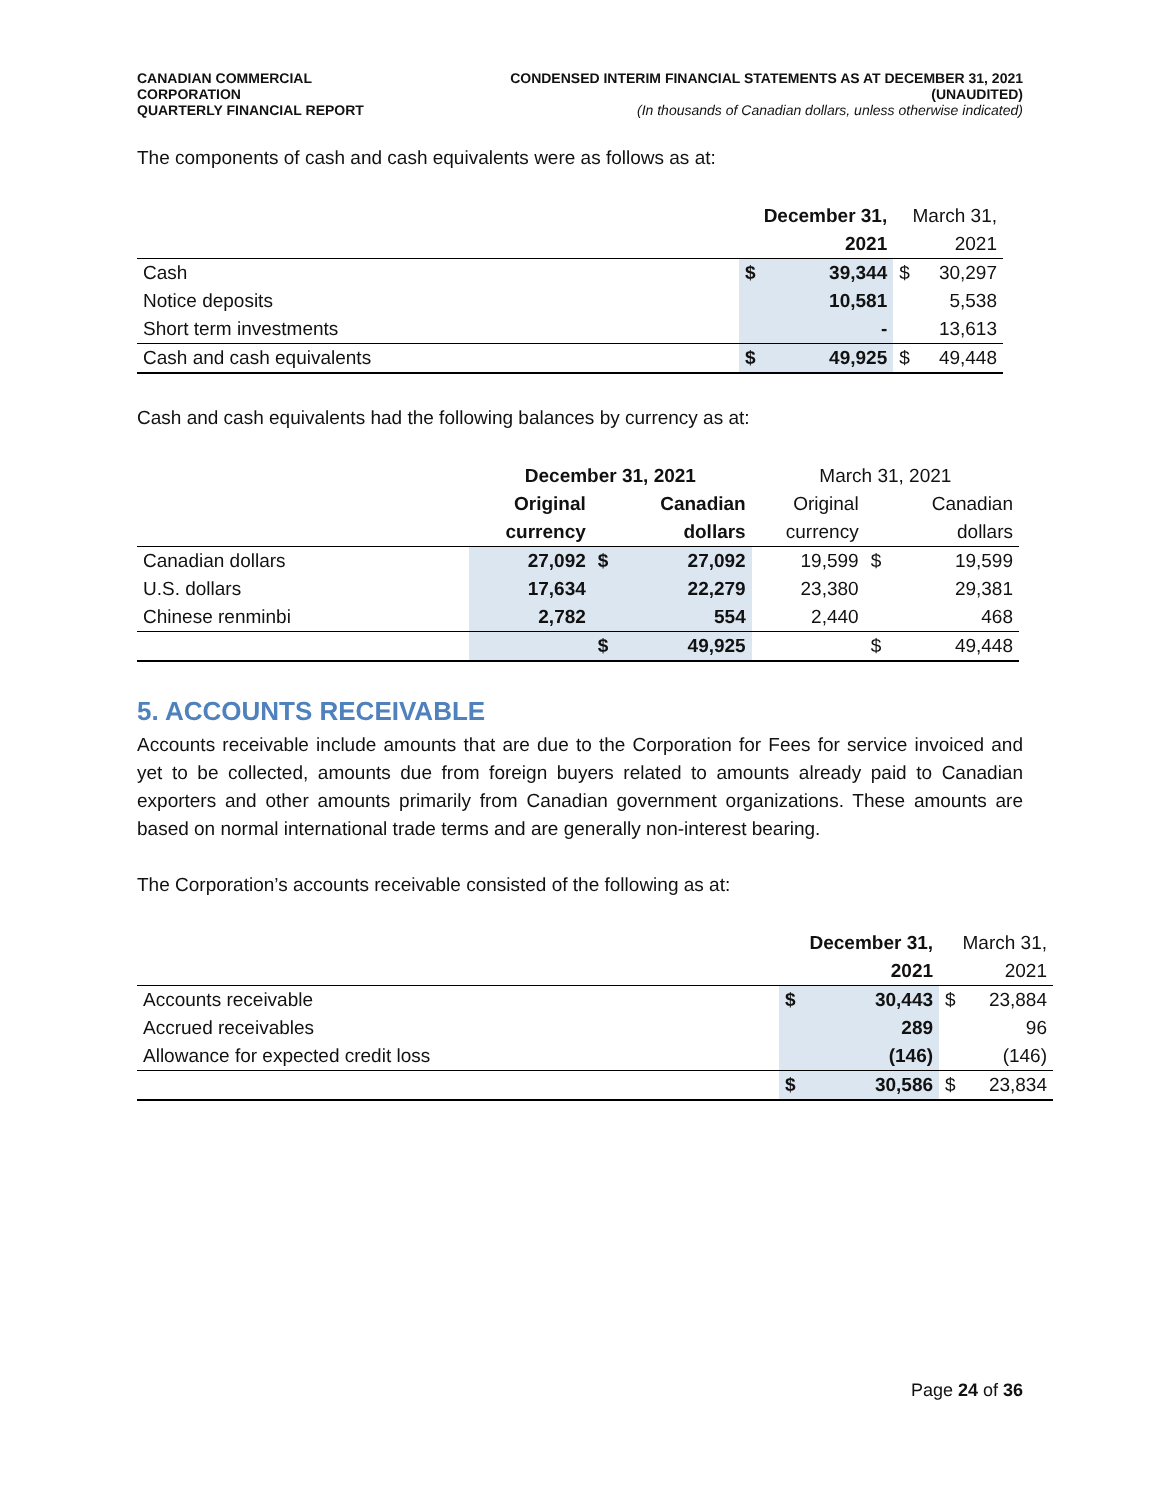CANADIAN COMMERCIAL CORPORATION
QUARTERLY FINANCIAL REPORT
CONDENSED INTERIM FINANCIAL STATEMENTS AS AT DECEMBER 31, 2021 (UNAUDITED)
(In thousands of Canadian dollars, unless otherwise indicated)
The components of cash and cash equivalents were as follows as at:
| | December 31, | | March 31, | |
| --- | --- | --- | --- | --- |
| | 2021 | | 2021 | |
| Cash | $ | 39,344 | $ | 30,297 |
| Notice deposits | | 10,581 | | 5,538 |
| Short term investments | | - | | 13,613 |
| Cash and cash equivalents | $ | 49,925 | $ | 49,448 |
Cash and cash equivalents had the following balances by currency as at:
| | December 31, 2021 | | | March 31, 2021 | | |
| --- | --- | --- | --- | --- | --- | --- |
| | Original | | Canadian | Original | | Canadian |
| | currency | | dollars | currency | | dollars |
| Canadian dollars | 27,092 | $ | 27,092 | 19,599 | $ | 19,599 |
| U.S. dollars | 17,634 | | 22,279 | 23,380 | | 29,381 |
| Chinese renminbi | 2,782 | | 554 | 2,440 | | 468 |
| | | $ | 49,925 | | $ | 49,448 |
5. ACCOUNTS RECEIVABLE
Accounts receivable include amounts that are due to the Corporation for Fees for service invoiced and yet to be collected, amounts due from foreign buyers related to amounts already paid to Canadian exporters and other amounts primarily from Canadian government organizations. These amounts are based on normal international trade terms and are generally non-interest bearing.
The Corporation’s accounts receivable consisted of the following as at:
| | December 31, | | March 31, | |
| --- | --- | --- | --- | --- |
| | 2021 | | 2021 | |
| Accounts receivable | $ | 30,443 | $ | 23,884 |
| Accrued receivables | | 289 | | 96 |
| Allowance for expected credit loss | | (146) | | (146) |
| | $ | 30,586 | $ | 23,834 |
Page 24 of 36